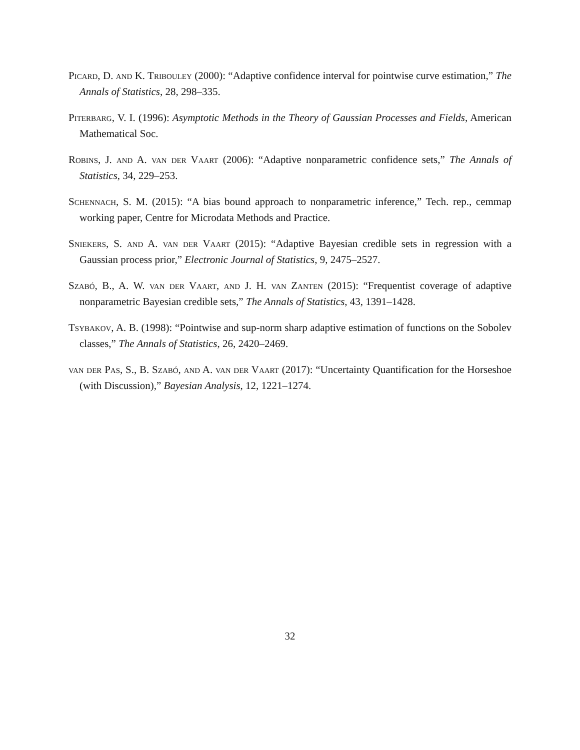Picard, D. and K. Tribouley (2000): “Adaptive confidence interval for pointwise curve estimation,” The Annals of Statistics, 28, 298–335.
Piterbarg, V. I. (1996): Asymptotic Methods in the Theory of Gaussian Processes and Fields, American Mathematical Soc.
Robins, J. and A. van der Vaart (2006): “Adaptive nonparametric confidence sets,” The Annals of Statistics, 34, 229–253.
Schennach, S. M. (2015): “A bias bound approach to nonparametric inference,” Tech. rep., cemmap working paper, Centre for Microdata Methods and Practice.
Sniekers, S. and A. van der Vaart (2015): “Adaptive Bayesian credible sets in regression with a Gaussian process prior,” Electronic Journal of Statistics, 9, 2475–2527.
Szabó, B., A. W. van der Vaart, and J. H. van Zanten (2015): “Frequentist coverage of adaptive nonparametric Bayesian credible sets,” The Annals of Statistics, 43, 1391–1428.
Tsybakov, A. B. (1998): “Pointwise and sup-norm sharp adaptive estimation of functions on the Sobolev classes,” The Annals of Statistics, 26, 2420–2469.
van der Pas, S., B. Szabó, and A. van der Vaart (2017): “Uncertainty Quantification for the Horseshoe (with Discussion),” Bayesian Analysis, 12, 1221–1274.
32